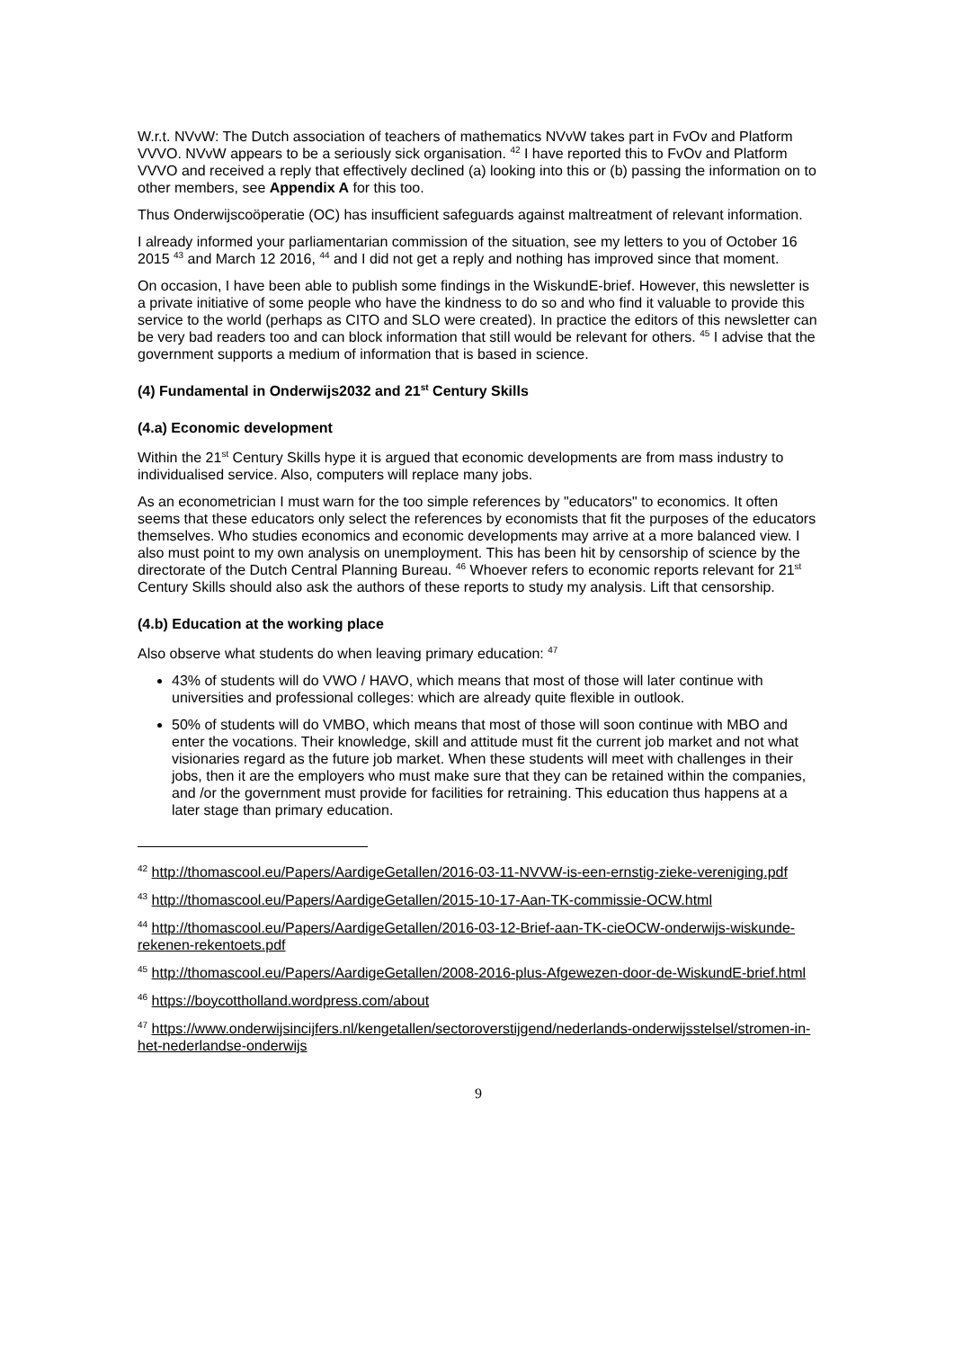W.r.t. NVvW: The Dutch association of teachers of mathematics NVvW takes part in FvOv and Platform VVVO. NVvW appears to be a seriously sick organisation. <sup>42</sup> I have reported this to FvOv and Platform VVVO and received a reply that effectively declined (a) looking into this or (b) passing the information on to other members, see Appendix A for this too.
Thus Onderwijscoöperatie (OC) has insufficient safeguards against maltreatment of relevant information.
I already informed your parliamentarian commission of the situation, see my letters to you of October 16 2015 <sup>43</sup> and March 12 2016, <sup>44</sup> and I did not get a reply and nothing has improved since that moment.
On occasion, I have been able to publish some findings in the WiskundE-brief. However, this newsletter is a private initiative of some people who have the kindness to do so and who find it valuable to provide this service to the world (perhaps as CITO and SLO were created). In practice the editors of this newsletter can be very bad readers too and can block information that still would be relevant for others. <sup>45</sup> I advise that the government supports a medium of information that is based in science.
(4) Fundamental in Onderwijs2032 and 21<sup>st</sup> Century Skills
(4.a) Economic development
Within the 21<sup>st</sup> Century Skills hype it is argued that economic developments are from mass industry to individualised service. Also, computers will replace many jobs.
As an econometrician I must warn for the too simple references by "educators" to economics. It often seems that these educators only select the references by economists that fit the purposes of the educators themselves. Who studies economics and economic developments may arrive at a more balanced view. I also must point to my own analysis on unemployment. This has been hit by censorship of science by the directorate of the Dutch Central Planning Bureau. <sup>46</sup> Whoever refers to economic reports relevant for 21<sup>st</sup> Century Skills should also ask the authors of these reports to study my analysis. Lift that censorship.
(4.b) Education at the working place
Also observe what students do when leaving primary education: <sup>47</sup>
43% of students will do VWO / HAVO, which means that most of those will later continue with universities and professional colleges: which are already quite flexible in outlook.
50% of students will do VMBO, which means that most of those will soon continue with MBO and enter the vocations. Their knowledge, skill and attitude must fit the current job market and not what visionaries regard as the future job market. When these students will meet with challenges in their jobs, then it are the employers who must make sure that they can be retained within the companies, and /or the government must provide for facilities for retraining. This education thus happens at a later stage than primary education.
<sup>42</sup> http://thomascool.eu/Papers/AardigeGetallen/2016-03-11-NVVW-is-een-ernstig-zieke-vereniging.pdf
<sup>43</sup> http://thomascool.eu/Papers/AardigeGetallen/2015-10-17-Aan-TK-commissie-OCW.html
<sup>44</sup> http://thomascool.eu/Papers/AardigeGetallen/2016-03-12-Brief-aan-TK-cieOCW-onderwijs-wiskunde-rekenen-rekentoets.pdf
<sup>45</sup> http://thomascool.eu/Papers/AardigeGetallen/2008-2016-plus-Afgewezen-door-de-WiskundE-brief.html
<sup>46</sup> https://boycottholland.wordpress.com/about
<sup>47</sup> https://www.onderwijsincijfers.nl/kengetallen/sectoroverstijgend/nederlands-onderwijsstelsel/stromen-in-het-nederlandse-onderwijs
9